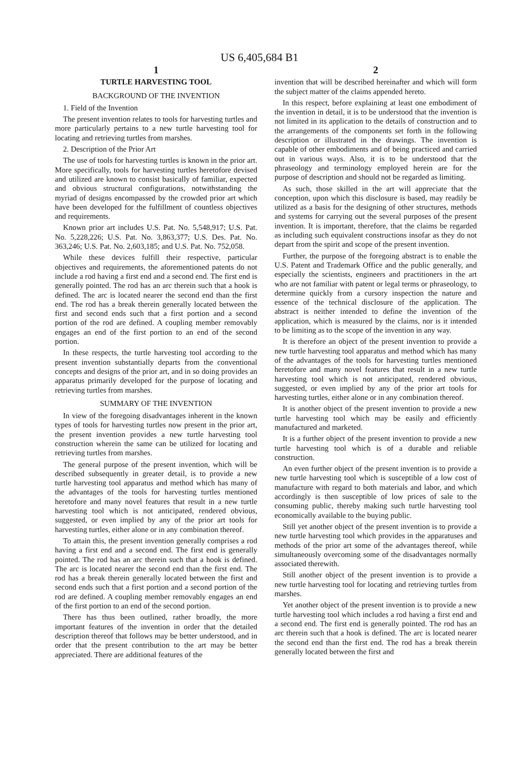US 6,405,684 B1
1
TURTLE HARVESTING TOOL
BACKGROUND OF THE INVENTION
1. Field of the Invention
The present invention relates to tools for harvesting turtles and more particularly pertains to a new turtle harvesting tool for locating and retrieving turtles from marshes.
2. Description of the Prior Art
The use of tools for harvesting turtles is known in the prior art. More specifically, tools for harvesting turtles heretofore devised and utilized are known to consist basically of familiar, expected and obvious structural configurations, notwithstanding the myriad of designs encompassed by the crowded prior art which have been developed for the fulfillment of countless objectives and requirements.
Known prior art includes U.S. Pat. No. 5,548,917; U.S. Pat. No. 5,228,226; U.S. Pat. No. 3,863,377; U.S. Des. Pat. No. 363,246; U.S. Pat. No. 2,603,185; and U.S. Pat. No. 752,058.
While these devices fulfill their respective, particular objectives and requirements, the aforementioned patents do not include a rod having a first end and a second end. The first end is generally pointed. The rod has an arc therein such that a hook is defined. The arc is located nearer the second end than the first end. The rod has a break therein generally located between the first and second ends such that a first portion and a second portion of the rod are defined. A coupling member removably engages an end of the first portion to an end of the second portion.
In these respects, the turtle harvesting tool according to the present invention substantially departs from the conventional concepts and designs of the prior art, and in so doing provides an apparatus primarily developed for the purpose of locating and retrieving turtles from marshes.
SUMMARY OF THE INVENTION
In view of the foregoing disadvantages inherent in the known types of tools for harvesting turtles now present in the prior art, the present invention provides a new turtle harvesting tool construction wherein the same can be utilized for locating and retrieving turtles from marshes.
The general purpose of the present invention, which will be described subsequently in greater detail, is to provide a new turtle harvesting tool apparatus and method which has many of the advantages of the tools for harvesting turtles mentioned heretofore and many novel features that result in a new turtle harvesting tool which is not anticipated, rendered obvious, suggested, or even implied by any of the prior art tools for harvesting turtles, either alone or in any combination thereof.
To attain this, the present invention generally comprises a rod having a first end and a second end. The first end is generally pointed. The rod has an arc therein such that a hook is defined. The arc is located nearer the second end than the first end. The rod has a break therein generally located between the first and second ends such that a first portion and a second portion of the rod are defined. A coupling member removably engages an end of the first portion to an end of the second portion.
There has thus been outlined, rather broadly, the more important features of the invention in order that the detailed description thereof that follows may be better understood, and in order that the present contribution to the art may be better appreciated. There are additional features of the
2
invention that will be described hereinafter and which will form the subject matter of the claims appended hereto.
In this respect, before explaining at least one embodiment of the invention in detail, it is to be understood that the invention is not limited in its application to the details of construction and to the arrangements of the components set forth in the following description or illustrated in the drawings. The invention is capable of other embodiments and of being practiced and carried out in various ways. Also, it is to be understood that the phraseology and terminology employed herein are for the purpose of description and should not be regarded as limiting.
As such, those skilled in the art will appreciate that the conception, upon which this disclosure is based, may readily be utilized as a basis for the designing of other structures, methods and systems for carrying out the several purposes of the present invention. It is important, therefore, that the claims be regarded as including such equivalent constructions insofar as they do not depart from the spirit and scope of the present invention.
Further, the purpose of the foregoing abstract is to enable the U.S. Patent and Trademark Office and the public generally, and especially the scientists, engineers and practitioners in the art who are not familiar with patent or legal terms or phraseology, to determine quickly from a cursory inspection the nature and essence of the technical disclosure of the application. The abstract is neither intended to define the invention of the application, which is measured by the claims, nor is it intended to be limiting as to the scope of the invention in any way.
It is therefore an object of the present invention to provide a new turtle harvesting tool apparatus and method which has many of the advantages of the tools for harvesting turtles mentioned heretofore and many novel features that result in a new turtle harvesting tool which is not anticipated, rendered obvious, suggested, or even implied by any of the prior art tools for harvesting turtles, either alone or in any combination thereof.
It is another object of the present invention to provide a new turtle harvesting tool which may be easily and efficiently manufactured and marketed.
It is a further object of the present invention to provide a new turtle harvesting tool which is of a durable and reliable construction.
An even further object of the present invention is to provide a new turtle harvesting tool which is susceptible of a low cost of manufacture with regard to both materials and labor, and which accordingly is then susceptible of low prices of sale to the consuming public, thereby making such turtle harvesting tool economically available to the buying public.
Still yet another object of the present invention is to provide a new turtle harvesting tool which provides in the apparatuses and methods of the prior art some of the advantages thereof, while simultaneously overcoming some of the disadvantages normally associated therewith.
Still another object of the present invention is to provide a new turtle harvesting tool for locating and retrieving turtles from marshes.
Yet another object of the present invention is to provide a new turtle harvesting tool which includes a rod having a first end and a second end. The first end is generally pointed. The rod has an arc therein such that a hook is defined. The arc is located nearer the second end than the first end. The rod has a break therein generally located between the first and